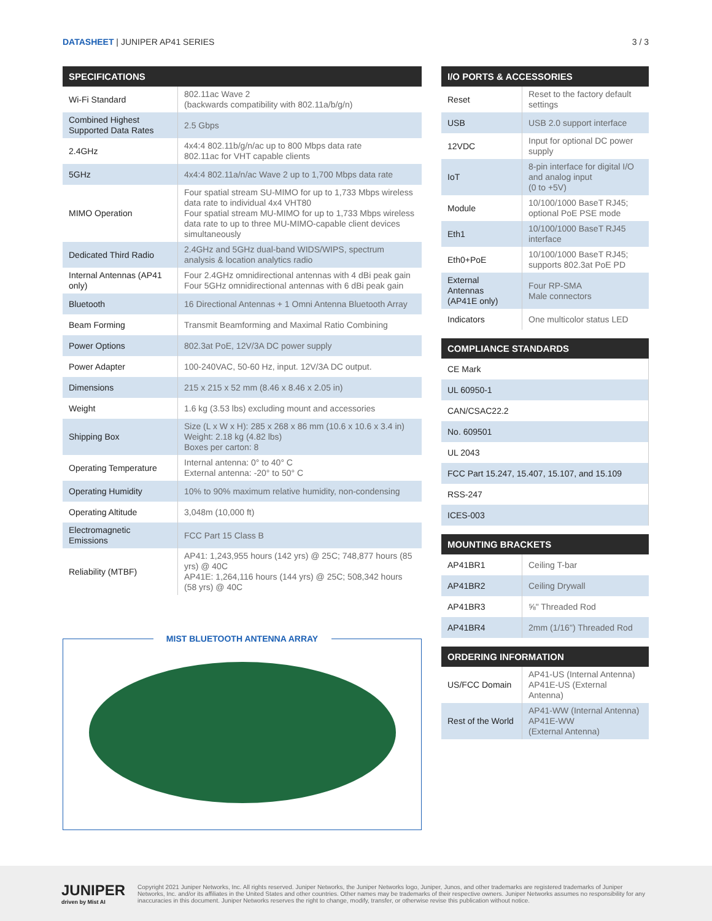DATASHEET | JUNIPER AP41 SERIES
3 / 3
| SPECIFICATIONS | |
| --- | --- |
| Wi-Fi Standard | 802.11ac Wave 2 (backwards compatibility with 802.11a/b/g/n) |
| Combined Highest Supported Data Rates | 2.5 Gbps |
| 2.4GHz | 4x4:4 802.11b/g/n/ac up to 800 Mbps data rate 802.11ac for VHT capable clients |
| 5GHz | 4x4:4 802.11a/n/ac Wave 2 up to 1,700 Mbps data rate |
| MIMO Operation | Four spatial stream SU-MIMO for up to 1,733 Mbps wireless data rate to individual 4x4 VHT80 Four spatial stream MU-MIMO for up to 1,733 Mbps wireless data rate to up to three MU-MIMO-capable client devices simultaneously |
| Dedicated Third Radio | 2.4GHz and 5GHz dual-band WIDS/WIPS, spectrum analysis & location analytics radio |
| Internal Antennas (AP41 only) | Four 2.4GHz omnidirectional antennas with 4 dBi peak gain Four 5GHz omnidirectional antennas with 6 dBi peak gain |
| Bluetooth | 16 Directional Antennas + 1 Omni Antenna Bluetooth Array |
| Beam Forming | Transmit Beamforming and Maximal Ratio Combining |
| Power Options | 802.3at PoE, 12V/3A DC power supply |
| Power Adapter | 100-240VAC, 50-60 Hz, input. 12V/3A DC output. |
| Dimensions | 215 x 215 x 52 mm (8.46 x 8.46 x 2.05 in) |
| Weight | 1.6 kg (3.53 lbs) excluding mount and accessories |
| Shipping Box | Size (L x W x H): 285 x 268 x 86 mm (10.6 x 10.6 x 3.4 in) Weight: 2.18 kg (4.82 lbs) Boxes per carton: 8 |
| Operating Temperature | Internal antenna: 0° to 40° C External antenna: -20° to 50° C |
| Operating Humidity | 10% to 90% maximum relative humidity, non-condensing |
| Operating Altitude | 3,048m (10,000 ft) |
| Electromagnetic Emissions | FCC Part 15 Class B |
| Reliability (MTBF) | AP41: 1,243,955 hours (142 yrs) @ 25C; 748,877 hours (85 yrs) @ 40C AP41E: 1,264,116 hours (144 yrs) @ 25C; 508,342 hours (58 yrs) @ 40C |
MIST BLUETOOTH ANTENNA ARRAY
| I/O PORTS & ACCESSORIES | |
| --- | --- |
| Reset | Reset to the factory default settings |
| USB | USB 2.0 support interface |
| 12VDC | Input for optional DC power supply |
| IoT | 8-pin interface for digital I/O and analog input (0 to +5V) |
| Module | 10/100/1000 BaseT RJ45; optional PoE PSE mode |
| Eth1 | 10/100/1000 BaseT RJ45 interface |
| Eth0+PoE | 10/100/1000 BaseT RJ45; supports 802.3at PoE PD |
| External Antennas (AP41E only) | Four RP-SMA Male connectors |
| Indicators | One multicolor status LED |
| COMPLIANCE STANDARDS |
| --- |
| CE Mark |
| UL 60950-1 |
| CAN/CSAC22.2 |
| No. 609501 |
| UL 2043 |
| FCC Part 15.247, 15.407, 15.107, and 15.109 |
| RSS-247 |
| ICES-003 |
| MOUNTING BRACKETS | |
| --- | --- |
| AP41BR1 | Ceiling T-bar |
| AP41BR2 | Ceiling Drywall |
| AP41BR3 | ⅝" Threaded Rod |
| AP41BR4 | 2mm (1/16") Threaded Rod |
| ORDERING INFORMATION | |
| --- | --- |
| US/FCC Domain | AP41-US (Internal Antenna) AP41E-US (External Antenna) |
| Rest of the World | AP41-WW (Internal Antenna) AP41E-WW (External Antenna) |
JUNIPER
driven by Mist AI
Copyright 2021 Juniper Networks, Inc. All rights reserved. Juniper Networks, the Juniper Networks logo, Juniper, Junos, and other trademarks are registered trademarks of Juniper Networks, Inc. and/or its affiliates in the United States and other countries. Other names may be trademarks of their respective owners. Juniper Networks assumes no responsibility for any inaccuracies in this document. Juniper Networks reserves the right to change, modify, transfer, or otherwise revise this publication without notice.